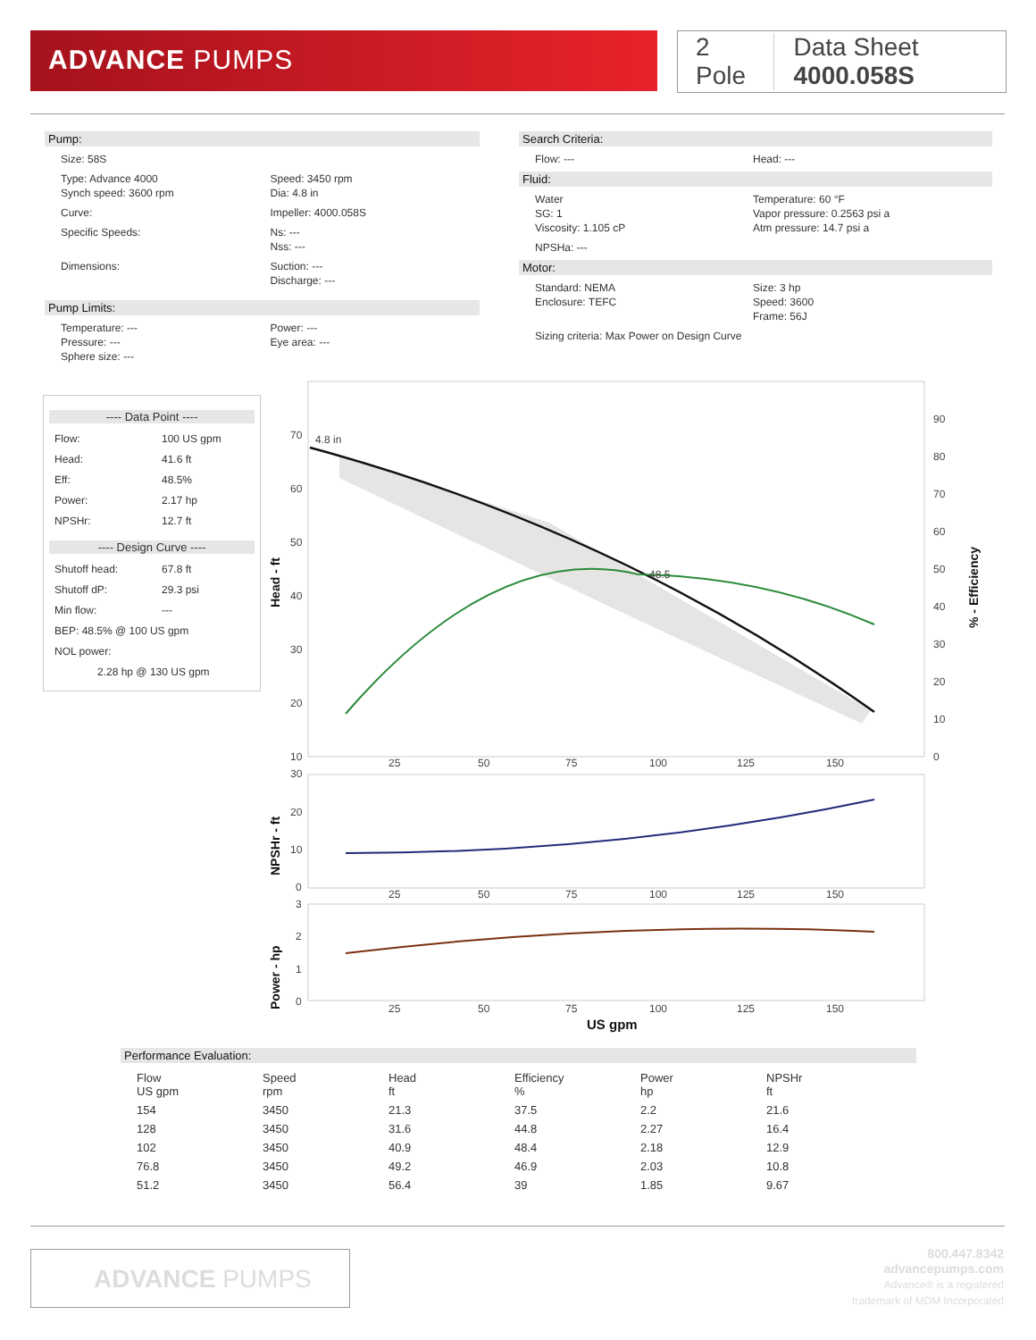ADVANCE PUMPS
2 Pole Data Sheet 4000.058S
Pump:
Size: 58S
Type: Advance 4000
Synch speed: 3600 rpm
Speed: 3450 rpm
Dia: 4.8 in
Curve: Impeller: 4000.058S
Specific Speeds: Ns: ---
Nss: ---
Dimensions: Suction: ---
Discharge: ---
Pump Limits:
Temperature: ---
Pressure: ---
Sphere size: ---
Power: ---
Eye area: ---
Search Criteria:
Flow: --- Head: ---
Fluid:
Water
SG: 1
Viscosity: 1.105 cP
Temperature: 60 °F
Vapor pressure: 0.2563 psi a
Atm pressure: 14.7 psi a
NPSHa: ---
Motor:
Standard: NEMA
Enclosure: TEFC
Size: 3 hp
Speed: 3600
Frame: 56J
Sizing criteria: Max Power on Design Curve
---- Data Point ----
Flow: 100 US gpm
Head: 41.6 ft
Eff: 48.5%
Power: 2.17 hp
NPSHr: 12.7 ft
---- Design Curve ----
Shutoff head: 67.8 ft
Shutoff dP: 29.3 psi
Min flow: ---
BEP: 48.5% @ 100 US gpm
NOL power:
2.28 hp @ 130 US gpm
4.8 in
48.5
70
60
50
40
30
20
10
90
80
70
60
50
40
30
20
10
0
25
50
75
100
125
150
30
20
10
0
25
50
75
100
125
150
3
2
1
0
25
50
75
100
125
150
US gpm
Head - ft
NPSHr - ft
Power - hp
% - Efficiency
Performance Evaluation:
| Flow US gpm | Speed rpm | Head ft | Efficiency % | Power hp | NPSHr ft |
| --- | --- | --- | --- | --- | --- |
| 154 | 3450 | 21.3 | 37.5 | 2.2 | 21.6 |
| 128 | 3450 | 31.6 | 44.8 | 2.27 | 16.4 |
| 102 | 3450 | 40.9 | 48.4 | 2.18 | 12.9 |
| 76.8 | 3450 | 49.2 | 46.9 | 2.03 | 10.8 |
| 51.2 | 3450 | 56.4 | 39 | 1.85 | 9.67 |
ADVANCE PUMPS
800.447.8342
advancepumps.com
Advance® is a registered
trademark of MDM Incorporated